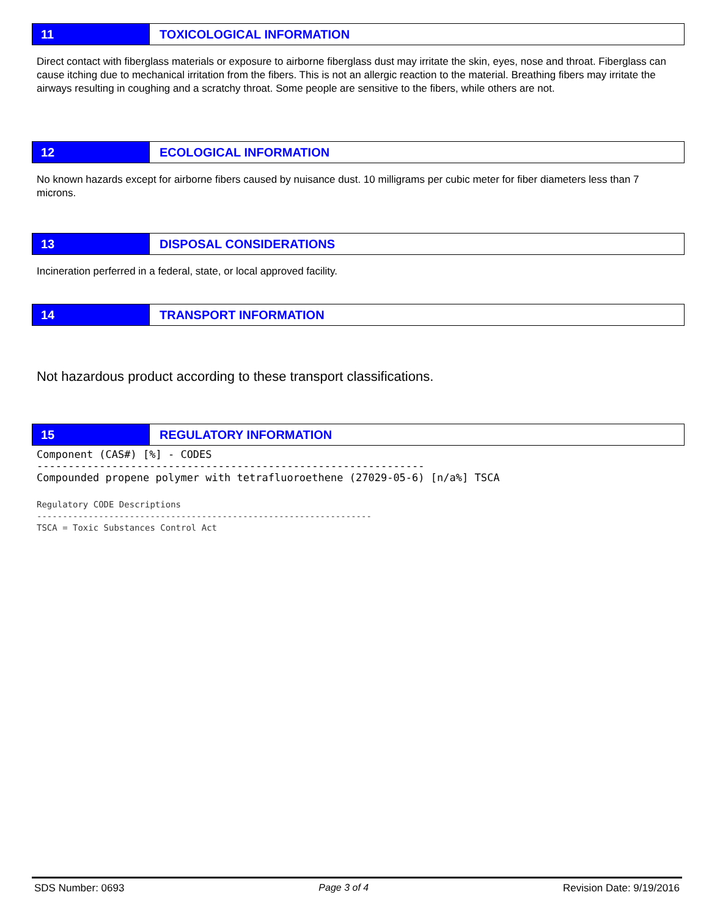11 TOXICOLOGICAL INFORMATION
Direct contact with fiberglass materials or exposure to airborne fiberglass dust may irritate the skin, eyes, nose and throat. Fiberglass can cause itching due to mechanical irritation from the fibers. This is not an allergic reaction to the material. Breathing fibers may irritate the airways resulting in coughing and a scratchy throat. Some people are sensitive to the fibers, while others are not.
12 ECOLOGICAL INFORMATION
No known hazards except for airborne fibers caused by nuisance dust. 10 milligrams per cubic meter for fiber diameters less than 7 microns.
13 DISPOSAL CONSIDERATIONS
Incineration perferred in a federal, state, or local approved facility.
14 TRANSPORT INFORMATION
Not hazardous product according to these transport classifications.
15 REGULATORY INFORMATION
Component (CAS#) [%] - CODES -------------------------------------------------------------- Compounded propene polymer with tetrafluoroethene (27029-05-6) [n/a%] TSCA
Regulatory CODE Descriptions ----------------------------------------------------------------- TSCA = Toxic Substances Control Act
SDS Number: 0693 Page 3 of 4 Revision Date: 9/19/2016